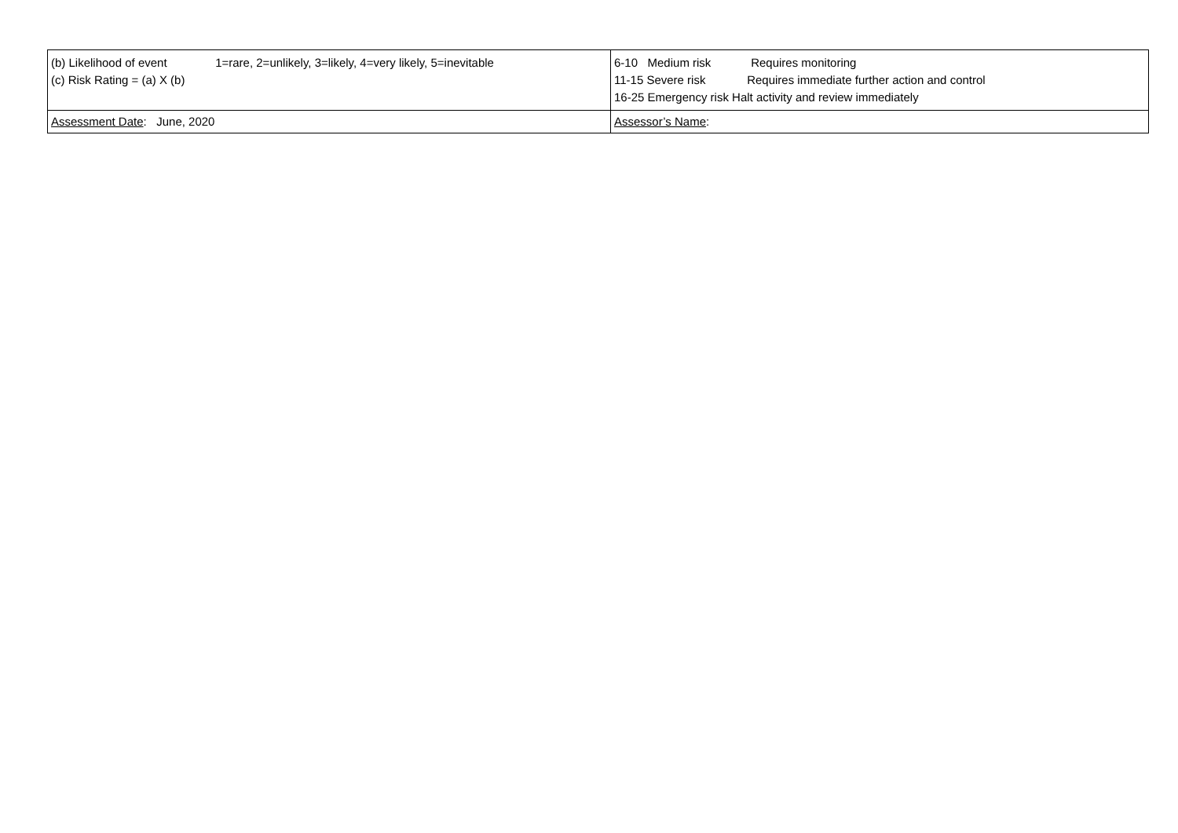| (b) Likelihood of event 1=rare, 2=unlikely, 3=likely, 4=very likely, 5=inevitable (c) Risk Rating = (a) X (b) | 6-10 Medium risk Requires monitoring 11-15 Severe risk Requires immediate further action and control 16-25 Emergency risk Halt activity and review immediately |
| Assessment Date : June, 2020 | Assessor’s Name : |